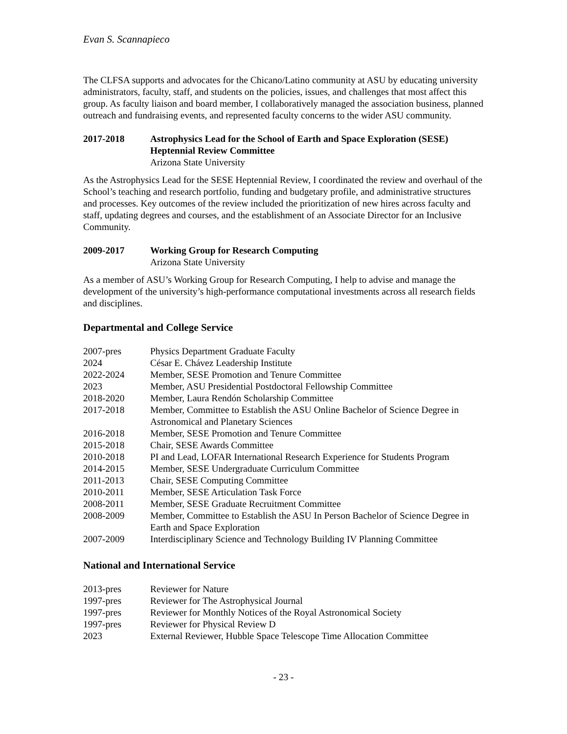Evan S. Scannapieco
The CLFSA supports and advocates for the Chicano/Latino community at ASU by educating university administrators, faculty, staff, and students on the policies, issues, and challenges that most affect this group. As faculty liaison and board member, I collaboratively managed the association business, planned outreach and fundraising events, and represented faculty concerns to the wider ASU community.
2017-2018 Astrophysics Lead for the School of Earth and Space Exploration (SESE) Heptennial Review Committee
Arizona State University
As the Astrophysics Lead for the SESE Heptennial Review, I coordinated the review and overhaul of the School’s teaching and research portfolio, funding and budgetary profile, and administrative structures and processes. Key outcomes of the review included the prioritization of new hires across faculty and staff, updating degrees and courses, and the establishment of an Associate Director for an Inclusive Community.
2009-2017 Working Group for Research Computing
Arizona State University
As a member of ASU’s Working Group for Research Computing, I help to advise and manage the development of the university’s high-performance computational investments across all research fields and disciplines.
Departmental and College Service
2007-pres Physics Department Graduate Faculty
2024 César E. Chávez Leadership Institute
2022-2024 Member, SESE Promotion and Tenure Committee
2023 Member, ASU Presidential Postdoctoral Fellowship Committee
2018-2020 Member, Laura Rendón Scholarship Committee
2017-2018 Member, Committee to Establish the ASU Online Bachelor of Science Degree in Astronomical and Planetary Sciences
2016-2018 Member, SESE Promotion and Tenure Committee
2015-2018 Chair, SESE Awards Committee
2010-2018 PI and Lead, LOFAR International Research Experience for Students Program
2014-2015 Member, SESE Undergraduate Curriculum Committee
2011-2013 Chair, SESE Computing Committee
2010-2011 Member, SESE Articulation Task Force
2008-2011 Member, SESE Graduate Recruitment Committee
2008-2009 Member, Committee to Establish the ASU In Person Bachelor of Science Degree in Earth and Space Exploration
2007-2009 Interdisciplinary Science and Technology Building IV Planning Committee
National and International Service
2013-pres Reviewer for Nature
1997-pres Reviewer for The Astrophysical Journal
1997-pres Reviewer for Monthly Notices of the Royal Astronomical Society
1997-pres Reviewer for Physical Review D
2023 External Reviewer, Hubble Space Telescope Time Allocation Committee
- 23 -